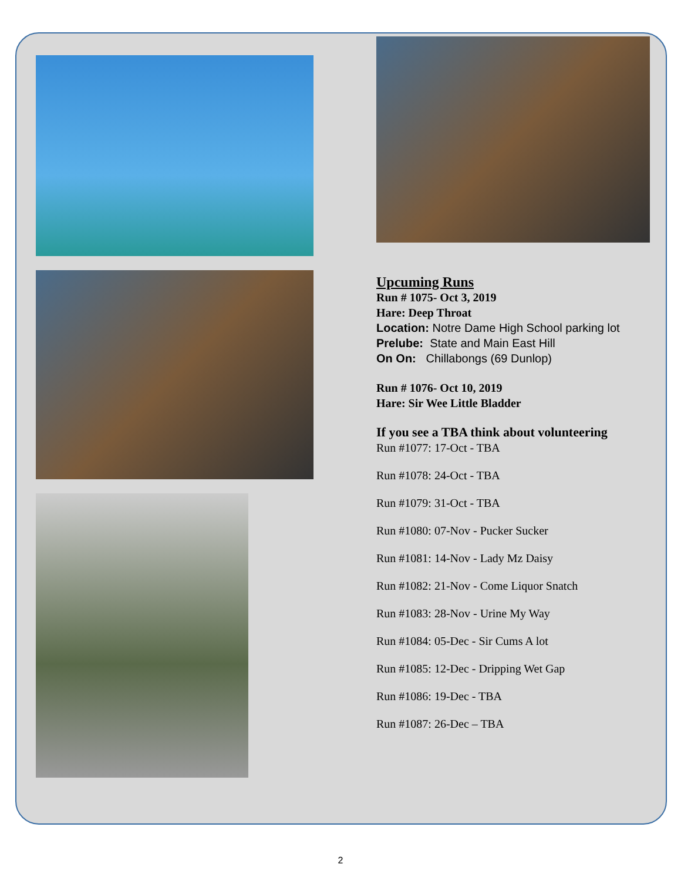Upcuming Runs
Run # 1075- Oct 3, 2019
Hare: Deep Throat
Location: Notre Dame High School parking lot
Prelube: State and Main East Hill
On On: Chillabongs (69 Dunlop)
Run # 1076- Oct 10, 2019
Hare: Sir Wee Little Bladder
If you see a TBA think about volunteering
Run #1077: 17-Oct - TBA
Run #1078: 24-Oct - TBA
Run #1079: 31-Oct - TBA
Run #1080: 07-Nov - Pucker Sucker
Run #1081: 14-Nov - Lady Mz Daisy
Run #1082: 21-Nov - Come Liquor Snatch
Run #1083: 28-Nov - Urine My Way
Run #1084: 05-Dec - Sir Cums A lot
Run #1085: 12-Dec - Dripping Wet Gap
Run #1086: 19-Dec - TBA
Run #1087: 26-Dec – TBA
2